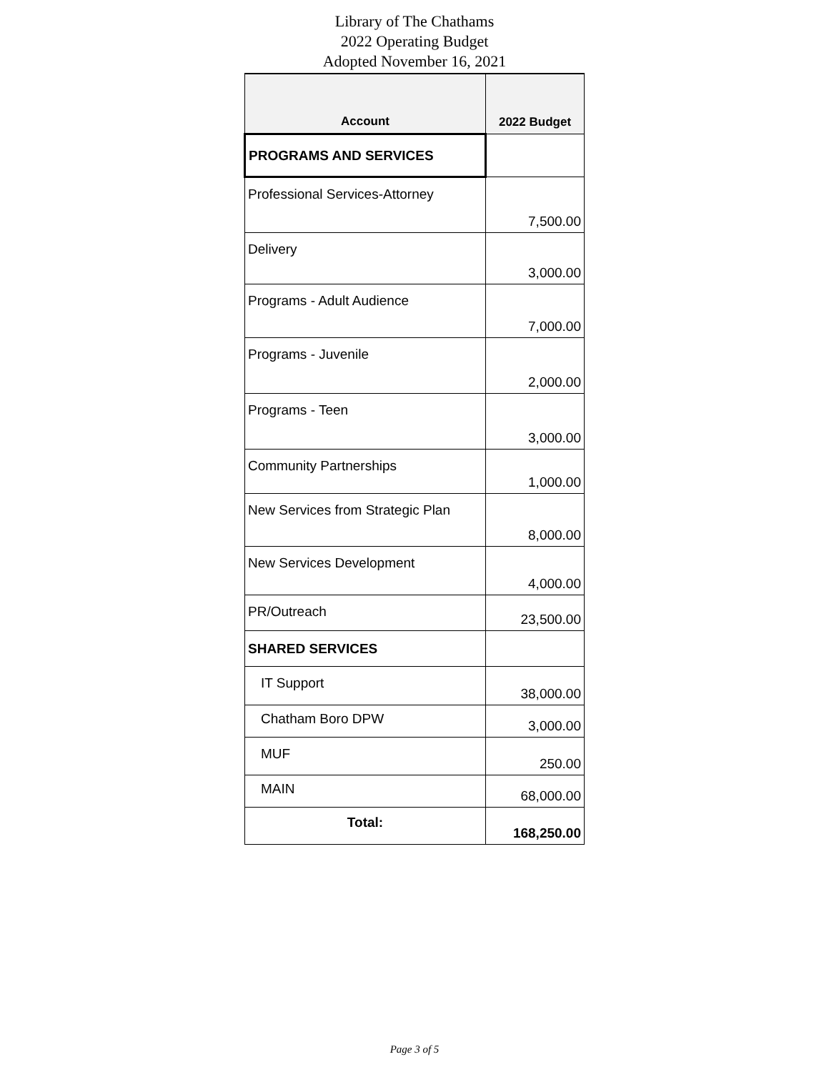Library of The Chathams
2022 Operating Budget
Adopted November 16, 2021
| Account | 2022 Budget |
| --- | --- |
| PROGRAMS AND SERVICES | |
| Professional Services-Attorney | 7,500.00 |
| Delivery | 3,000.00 |
| Programs - Adult Audience | 7,000.00 |
| Programs - Juvenile | 2,000.00 |
| Programs - Teen | 3,000.00 |
| Community Partnerships | 1,000.00 |
| New Services from Strategic Plan | 8,000.00 |
| New Services Development | 4,000.00 |
| PR/Outreach | 23,500.00 |
| SHARED SERVICES | |
| IT Support | 38,000.00 |
| Chatham Boro DPW | 3,000.00 |
| MUF | 250.00 |
| MAIN | 68,000.00 |
| Total: | 168,250.00 |
Page 3 of 5